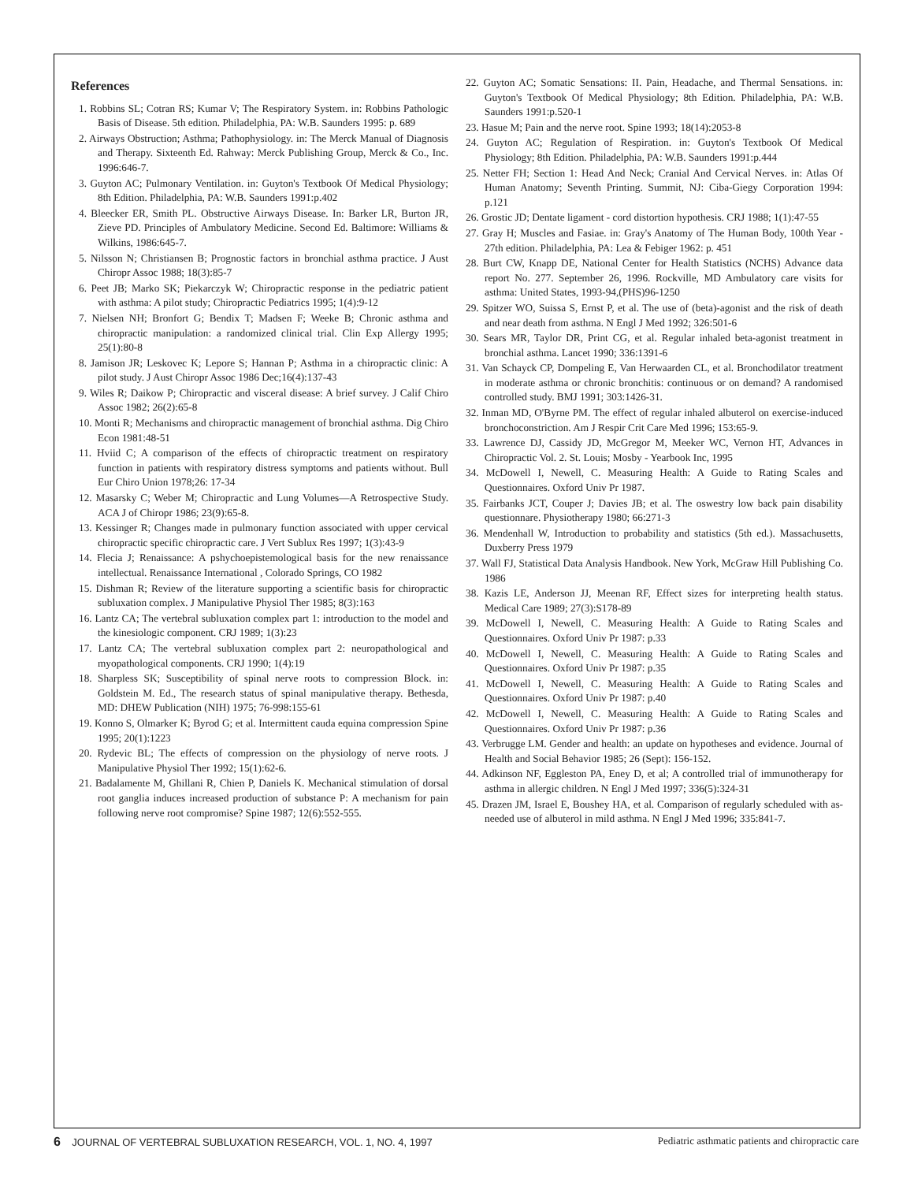References
1. Robbins SL; Cotran RS; Kumar V; The Respiratory System. in: Robbins Pathologic Basis of Disease. 5th edition. Philadelphia, PA: W.B. Saunders 1995: p. 689
2. Airways Obstruction; Asthma; Pathophysiology. in: The Merck Manual of Diagnosis and Therapy. Sixteenth Ed. Rahway: Merck Publishing Group, Merck & Co., Inc. 1996:646-7.
3. Guyton AC; Pulmonary Ventilation. in: Guyton's Textbook Of Medical Physiology; 8th Edition. Philadelphia, PA: W.B. Saunders 1991:p.402
4. Bleecker ER, Smith PL. Obstructive Airways Disease. In: Barker LR, Burton JR, Zieve PD. Principles of Ambulatory Medicine. Second Ed. Baltimore: Williams & Wilkins, 1986:645-7.
5. Nilsson N; Christiansen B; Prognostic factors in bronchial asthma practice. J Aust Chiropr Assoc 1988; 18(3):85-7
6. Peet JB; Marko SK; Piekarczyk W; Chiropractic response in the pediatric patient with asthma: A pilot study; Chiropractic Pediatrics 1995; 1(4):9-12
7. Nielsen NH; Bronfort G; Bendix T; Madsen F; Weeke B; Chronic asthma and chiropractic manipulation: a randomized clinical trial. Clin Exp Allergy 1995; 25(1):80-8
8. Jamison JR; Leskovec K; Lepore S; Hannan P; Asthma in a chiropractic clinic: A pilot study. J Aust Chiropr Assoc 1986 Dec;16(4):137-43
9. Wiles R; Daikow P; Chiropractic and visceral disease: A brief survey. J Calif Chiro Assoc 1982; 26(2):65-8
10. Monti R; Mechanisms and chiropractic management of bronchial asthma. Dig Chiro Econ 1981:48-51
11. Hviid C; A comparison of the effects of chiropractic treatment on respiratory function in patients with respiratory distress symptoms and patients without. Bull Eur Chiro Union 1978;26: 17-34
12. Masarsky C; Weber M; Chiropractic and Lung Volumes—A Retrospective Study. ACA J of Chiropr 1986; 23(9):65-8.
13. Kessinger R; Changes made in pulmonary function associated with upper cervical chiropractic specific chiropractic care. J Vert Sublux Res 1997; 1(3):43-9
14. Flecia J; Renaissance: A pshychoepistemological basis for the new renaissance intellectual. Renaissance International , Colorado Springs, CO 1982
15. Dishman R; Review of the literature supporting a scientific basis for chiropractic subluxation complex. J Manipulative Physiol Ther 1985; 8(3):163
16. Lantz CA; The vertebral subluxation complex part 1: introduction to the model and the kinesiologic component. CRJ 1989; 1(3):23
17. Lantz CA; The vertebral subluxation complex part 2: neuropathological and myopathological components. CRJ 1990; 1(4):19
18. Sharpless SK; Susceptibility of spinal nerve roots to compression Block. in: Goldstein M. Ed., The research status of spinal manipulative therapy. Bethesda, MD: DHEW Publication (NIH) 1975; 76-998:155-61
19. Konno S, Olmarker K; Byrod G; et al. Intermittent cauda equina compression Spine 1995; 20(1):1223
20. Rydevic BL; The effects of compression on the physiology of nerve roots. J Manipulative Physiol Ther 1992; 15(1):62-6.
21. Badalamente M, Ghillani R, Chien P, Daniels K. Mechanical stimulation of dorsal root ganglia induces increased production of substance P: A mechanism for pain following nerve root compromise? Spine 1987; 12(6):552-555.
22. Guyton AC; Somatic Sensations: II. Pain, Headache, and Thermal Sensations. in: Guyton's Textbook Of Medical Physiology; 8th Edition. Philadelphia, PA: W.B. Saunders 1991:p.520-1
23. Hasue M; Pain and the nerve root. Spine 1993; 18(14):2053-8
24. Guyton AC; Regulation of Respiration. in: Guyton's Textbook Of Medical Physiology; 8th Edition. Philadelphia, PA: W.B. Saunders 1991:p.444
25. Netter FH; Section 1: Head And Neck; Cranial And Cervical Nerves. in: Atlas Of Human Anatomy; Seventh Printing. Summit, NJ: Ciba-Giegy Corporation 1994: p.121
26. Grostic JD; Dentate ligament - cord distortion hypothesis. CRJ 1988; 1(1):47-55
27. Gray H; Muscles and Fasiae. in: Gray's Anatomy of The Human Body, 100th Year - 27th edition. Philadelphia, PA: Lea & Febiger 1962: p. 451
28. Burt CW, Knapp DE, National Center for Health Statistics (NCHS) Advance data report No. 277. September 26, 1996. Rockville, MD Ambulatory care visits for asthma: United States, 1993-94,(PHS)96-1250
29. Spitzer WO, Suissa S, Ernst P, et al. The use of (beta)-agonist and the risk of death and near death from asthma. N Engl J Med 1992; 326:501-6
30. Sears MR, Taylor DR, Print CG, et al. Regular inhaled beta-agonist treatment in bronchial asthma. Lancet 1990; 336:1391-6
31. Van Schayck CP, Dompeling E, Van Herwaarden CL, et al. Bronchodilator treatment in moderate asthma or chronic bronchitis: continuous or on demand? A randomised controlled study. BMJ 1991; 303:1426-31.
32. Inman MD, O'Byrne PM. The effect of regular inhaled albuterol on exercise-induced bronchoconstriction. Am J Respir Crit Care Med 1996; 153:65-9.
33. Lawrence DJ, Cassidy JD, McGregor M, Meeker WC, Vernon HT, Advances in Chiropractic Vol. 2. St. Louis; Mosby - Yearbook Inc, 1995
34. McDowell I, Newell, C. Measuring Health: A Guide to Rating Scales and Questionnaires. Oxford Univ Pr 1987.
35. Fairbanks JCT, Couper J; Davies JB; et al. The oswestry low back pain disability questionnare. Physiotherapy 1980; 66:271-3
36. Mendenhall W, Introduction to probability and statistics (5th ed.). Massachusetts, Duxberry Press 1979
37. Wall FJ, Statistical Data Analysis Handbook. New York, McGraw Hill Publishing Co. 1986
38. Kazis LE, Anderson JJ, Meenan RF, Effect sizes for interpreting health status. Medical Care 1989; 27(3):S178-89
39. McDowell I, Newell, C. Measuring Health: A Guide to Rating Scales and Questionnaires. Oxford Univ Pr 1987: p.33
40. McDowell I, Newell, C. Measuring Health: A Guide to Rating Scales and Questionnaires. Oxford Univ Pr 1987: p.35
41. McDowell I, Newell, C. Measuring Health: A Guide to Rating Scales and Questionnaires. Oxford Univ Pr 1987: p.40
42. McDowell I, Newell, C. Measuring Health: A Guide to Rating Scales and Questionnaires. Oxford Univ Pr 1987: p.36
43. Verbrugge LM. Gender and health: an update on hypotheses and evidence. Journal of Health and Social Behavior 1985; 26 (Sept): 156-152.
44. Adkinson NF, Eggleston PA, Eney D, et al; A controlled trial of immunotherapy for asthma in allergic children. N Engl J Med 1997; 336(5):324-31
45. Drazen JM, Israel E, Boushey HA, et al. Comparison of regularly scheduled with as-needed use of albuterol in mild asthma. N Engl J Med 1996; 335:841-7.
6 JOURNAL OF VERTEBRAL SUBLUXATION RESEARCH, VOL. 1, NO. 4, 1997 Pediatric asthmatic patients and chiropractic care